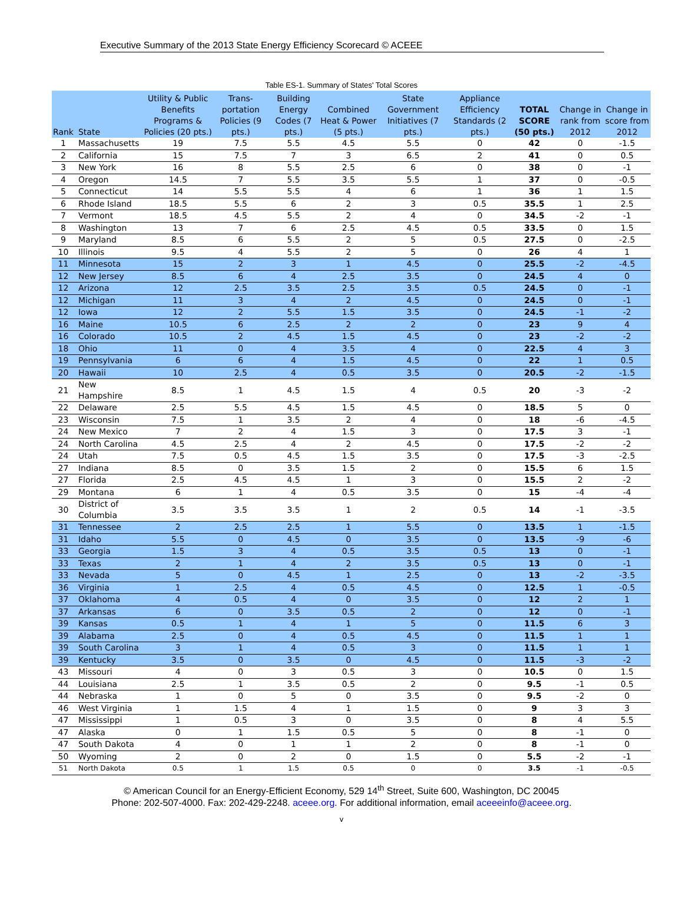Executive Summary of the 2013 State Energy Efficiency Scorecard © ACEEE
Table ES-1. Summary of States' Total Scores
| Rank | State | Utility & Public Benefits Programs & Policies (20 pts.) | Trans-portation Policies (9 pts.) | Building Energy Codes (7 pts.) | Combined Heat & Power (5 pts.) | State Government Initiatives (7 pts.) | Appliance Efficiency Standards (2 pts.) | TOTAL SCORE (50 pts.) | Change in rank from 2012 | Change in score from 2012 |
| --- | --- | --- | --- | --- | --- | --- | --- | --- | --- | --- |
| 1 | Massachusetts | 19 | 7.5 | 5.5 | 4.5 | 5.5 | 0 | 42 | 0 | -1.5 |
| 2 | California | 15 | 7.5 | 7 | 3 | 6.5 | 2 | 41 | 0 | 0.5 |
| 3 | New York | 16 | 8 | 5.5 | 2.5 | 6 | 0 | 38 | 0 | -1 |
| 4 | Oregon | 14.5 | 7 | 5.5 | 3.5 | 5.5 | 1 | 37 | 0 | -0.5 |
| 5 | Connecticut | 14 | 5.5 | 5.5 | 4 | 6 | 1 | 36 | 1 | 1.5 |
| 6 | Rhode Island | 18.5 | 5.5 | 6 | 2 | 3 | 0.5 | 35.5 | 1 | 2.5 |
| 7 | Vermont | 18.5 | 4.5 | 5.5 | 2 | 4 | 0 | 34.5 | -2 | -1 |
| 8 | Washington | 13 | 7 | 6 | 2.5 | 4.5 | 0.5 | 33.5 | 0 | 1.5 |
| 9 | Maryland | 8.5 | 6 | 5.5 | 2 | 5 | 0.5 | 27.5 | 0 | -2.5 |
| 10 | Illinois | 9.5 | 4 | 5.5 | 2 | 5 | 0 | 26 | 4 | 1 |
| 11 | Minnesota | 15 | 2 | 3 | 1 | 4.5 | 0 | 25.5 | -2 | -4.5 |
| 12 | New Jersey | 8.5 | 6 | 4 | 2.5 | 3.5 | 0 | 24.5 | 4 | 0 |
| 12 | Arizona | 12 | 2.5 | 3.5 | 2.5 | 3.5 | 0.5 | 24.5 | 0 | -1 |
| 12 | Michigan | 11 | 3 | 4 | 2 | 4.5 | 0 | 24.5 | 0 | -1 |
| 12 | Iowa | 12 | 2 | 5.5 | 1.5 | 3.5 | 0 | 24.5 | -1 | -2 |
| 16 | Maine | 10.5 | 6 | 2.5 | 2 | 2 | 0 | 23 | 9 | 4 |
| 16 | Colorado | 10.5 | 2 | 4.5 | 1.5 | 4.5 | 0 | 23 | -2 | -2 |
| 18 | Ohio | 11 | 0 | 4 | 3.5 | 4 | 0 | 22.5 | 4 | 3 |
| 19 | Pennsylvania | 6 | 6 | 4 | 1.5 | 4.5 | 0 | 22 | 1 | 0.5 |
| 20 | Hawaii | 10 | 2.5 | 4 | 0.5 | 3.5 | 0 | 20.5 | -2 | -1.5 |
| 21 | New Hampshire | 8.5 | 1 | 4.5 | 1.5 | 4 | 0.5 | 20 | -3 | -2 |
| 22 | Delaware | 2.5 | 5.5 | 4.5 | 1.5 | 4.5 | 0 | 18.5 | 5 | 0 |
| 23 | Wisconsin | 7.5 | 1 | 3.5 | 2 | 4 | 0 | 18 | -6 | -4.5 |
| 24 | New Mexico | 7 | 2 | 4 | 1.5 | 3 | 0 | 17.5 | 3 | -1 |
| 24 | North Carolina | 4.5 | 2.5 | 4 | 2 | 4.5 | 0 | 17.5 | -2 | -2 |
| 24 | Utah | 7.5 | 0.5 | 4.5 | 1.5 | 3.5 | 0 | 17.5 | -3 | -2.5 |
| 27 | Indiana | 8.5 | 0 | 3.5 | 1.5 | 2 | 0 | 15.5 | 6 | 1.5 |
| 27 | Florida | 2.5 | 4.5 | 4.5 | 1 | 3 | 0 | 15.5 | 2 | -2 |
| 29 | Montana | 6 | 1 | 4 | 0.5 | 3.5 | 0 | 15 | -4 | -4 |
| 30 | District of Columbia | 3.5 | 3.5 | 3.5 | 1 | 2 | 0.5 | 14 | -1 | -3.5 |
| 31 | Tennessee | 2 | 2.5 | 2.5 | 1 | 5.5 | 0 | 13.5 | 1 | -1.5 |
| 31 | Idaho | 5.5 | 0 | 4.5 | 0 | 3.5 | 0 | 13.5 | -9 | -6 |
| 33 | Georgia | 1.5 | 3 | 4 | 0.5 | 3.5 | 0.5 | 13 | 0 | -1 |
| 33 | Texas | 2 | 1 | 4 | 2 | 3.5 | 0.5 | 13 | 0 | -1 |
| 33 | Nevada | 5 | 0 | 4.5 | 1 | 2.5 | 0 | 13 | -2 | -3.5 |
| 36 | Virginia | 1 | 2.5 | 4 | 0.5 | 4.5 | 0 | 12.5 | 1 | -0.5 |
| 37 | Oklahoma | 4 | 0.5 | 4 | 0 | 3.5 | 0 | 12 | 2 | 1 |
| 37 | Arkansas | 6 | 0 | 3.5 | 0.5 | 2 | 0 | 12 | 0 | -1 |
| 39 | Kansas | 0.5 | 1 | 4 | 1 | 5 | 0 | 11.5 | 6 | 3 |
| 39 | Alabama | 2.5 | 0 | 4 | 0.5 | 4.5 | 0 | 11.5 | 1 | 1 |
| 39 | South Carolina | 3 | 1 | 4 | 0.5 | 3 | 0 | 11.5 | 1 | 1 |
| 39 | Kentucky | 3.5 | 0 | 3.5 | 0 | 4.5 | 0 | 11.5 | -3 | -2 |
| 43 | Missouri | 4 | 0 | 3 | 0.5 | 3 | 0 | 10.5 | 0 | 1.5 |
| 44 | Louisiana | 2.5 | 1 | 3.5 | 0.5 | 2 | 0 | 9.5 | -1 | 0.5 |
| 44 | Nebraska | 1 | 0 | 5 | 0 | 3.5 | 0 | 9.5 | -2 | 0 |
| 46 | West Virginia | 1 | 1.5 | 4 | 1 | 1.5 | 0 | 9 | 3 | 3 |
| 47 | Mississippi | 1 | 0.5 | 3 | 0 | 3.5 | 0 | 8 | 4 | 5.5 |
| 47 | Alaska | 0 | 1 | 1.5 | 0.5 | 5 | 0 | 8 | -1 | 0 |
| 47 | South Dakota | 4 | 0 | 1 | 1 | 2 | 0 | 8 | -1 | 0 |
| 50 | Wyoming | 2 | 0 | 2 | 0 | 1.5 | 0 | 5.5 | -2 | -1 |
| 51 | North Dakota | 0.5 | 1 | 1.5 | 0.5 | 0 | 0 | 3.5 | -1 | -0.5 |
© American Council for an Energy-Efficient Economy, 529 14<sup>th</sup> Street, Suite 600, Washington, DC 20045
Phone: 202-507-4000. Fax: 202-429-2248. aceee.org. For additional information, email aceeeinfo@aceee.org.
v